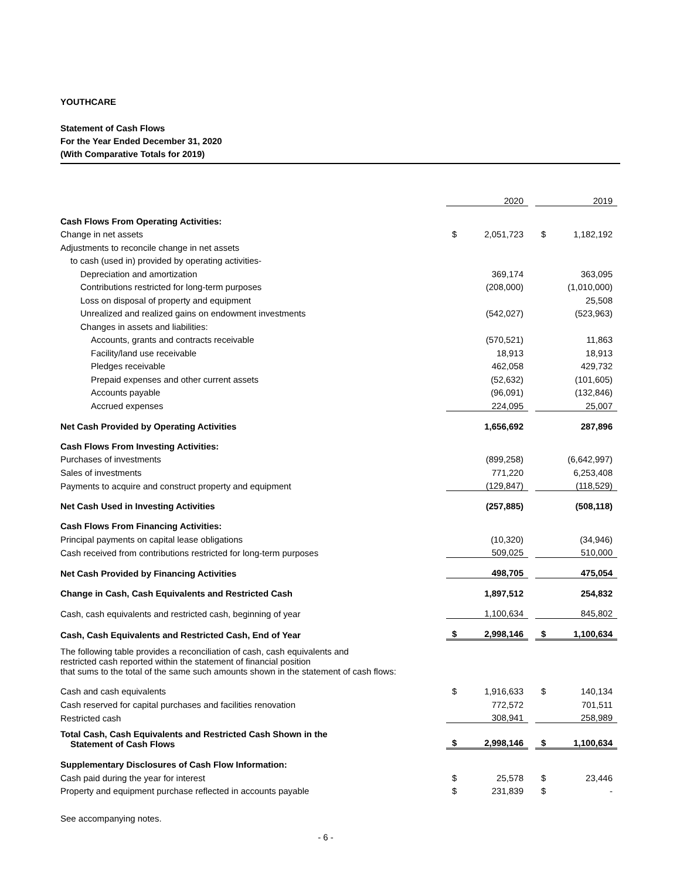YOUTHCARE
Statement of Cash Flows
For the Year Ended December 31, 2020
(With Comparative Totals for 2019)
| | | 2020 | | | 2019 |
| Cash Flows From Operating Activities: | | | | | |
| Change in net assets | $ | 2,051,723 | | $ | 1,182,192 |
| Adjustments to reconcile change in net assets | | | | | |
| to cash (used in) provided by operating activities- | | | | | |
| Depreciation and amortization | | 369,174 | | | 363,095 |
| Contributions restricted for long-term purposes | | (208,000) | | | (1,010,000) |
| Loss on disposal of property and equipment | | | | | 25,508 |
| Unrealized and realized gains on endowment investments | | (542,027) | | | (523,963) |
| Changes in assets and liabilities: | | | | | |
| Accounts, grants and contracts receivable | | (570,521) | | | 11,863 |
| Facility/land use receivable | | 18,913 | | | 18,913 |
| Pledges receivable | | 462,058 | | | 429,732 |
| Prepaid expenses and other current assets | | (52,632) | | | (101,605) |
| Accounts payable | | (96,091) | | | (132,846) |
| Accrued expenses | | 224,095 | | | 25,007 |
| Net Cash Provided by Operating Activities | | 1,656,692 | | | 287,896 |
| Cash Flows From Investing Activities: | | | | | |
| Purchases of investments | | (899,258) | | | (6,642,997) |
| Sales of investments | | 771,220 | | | 6,253,408 |
| Payments to acquire and construct property and equipment | | (129,847) | | | (118,529) |
| Net Cash Used in Investing Activities | | (257,885) | | | (508,118) |
| Cash Flows From Financing Activities: | | | | | |
| Principal payments on capital lease obligations | | (10,320) | | | (34,946) |
| Cash received from contributions restricted for long-term purposes | | 509,025 | | | 510,000 |
| Net Cash Provided by Financing Activities | | 498,705 | | | 475,054 |
| Change in Cash, Cash Equivalents and Restricted Cash | | 1,897,512 | | | 254,832 |
| Cash, cash equivalents and restricted cash, beginning of year | | 1,100,634 | | | 845,802 |
| Cash, Cash Equivalents and Restricted Cash, End of Year | $ | 2,998,146 | | $ | 1,100,634 |
| The following table provides a reconciliation of cash, cash equivalents and restricted cash reported within the statement of financial position that sums to the total of the same such amounts shown in the statement of cash flows: | | | | | |
| Cash and cash equivalents | $ | 1,916,633 | | $ | 140,134 |
| Cash reserved for capital purchases and facilities renovation | | 772,572 | | | 701,511 |
| Restricted cash | | 308,941 | | | 258,989 |
| Total Cash, Cash Equivalents and Restricted Cash Shown in the Statement of Cash Flows | $ | 2,998,146 | | $ | 1,100,634 |
| Supplementary Disclosures of Cash Flow Information: | | | | | |
| Cash paid during the year for interest | $ | 25,578 | | $ | 23,446 |
| Property and equipment purchase reflected in accounts payable | $ | 231,839 | | $ | - |
See accompanying notes.
- 6 -